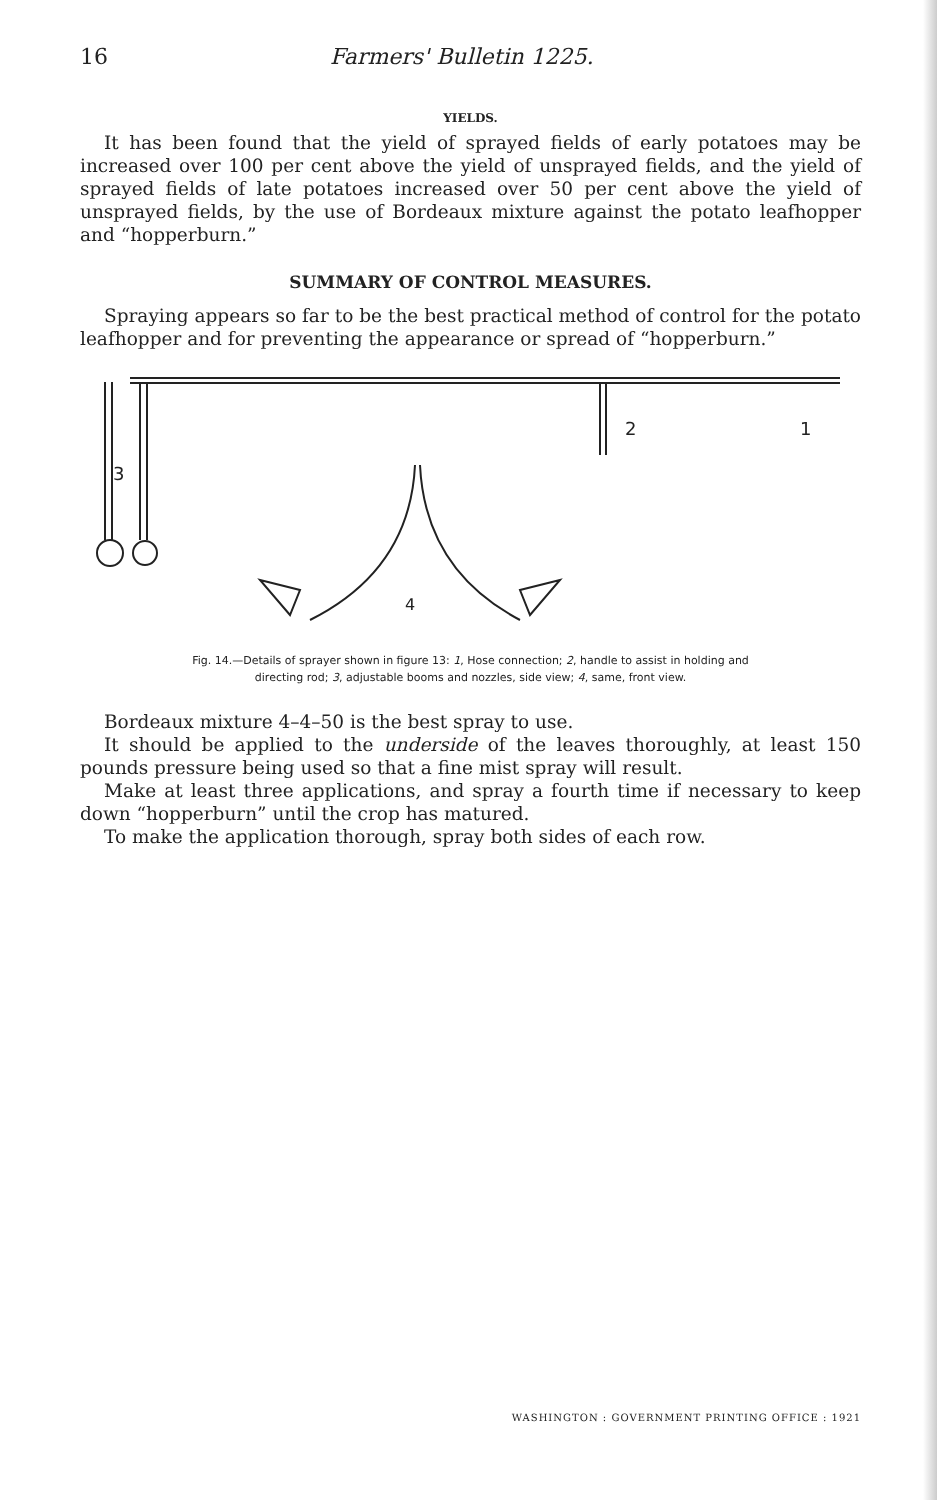16 Farmers' Bulletin 1225.
YIELDS.
It has been found that the yield of sprayed fields of early potatoes may be increased over 100 per cent above the yield of unsprayed fields, and the yield of sprayed fields of late potatoes increased over 50 per cent above the yield of unsprayed fields, by the use of Bordeaux mixture against the potato leafhopper and “hopperburn.”
SUMMARY OF CONTROL MEASURES.
Spraying appears so far to be the best practical method of control for the potato leafhopper and for preventing the appearance or spread of “hopperburn.”
2
1
3
4
Fig. 14.—Details of sprayer shown in figure 13: 1, Hose connection; 2, handle to assist in holding and
directing rod; 3, adjustable booms and nozzles, side view; 4, same, front view.
Bordeaux mixture 4–4–50 is the best spray to use.
It should be applied to the underside of the leaves thoroughly, at least 150 pounds pressure being used so that a fine mist spray will result.
Make at least three applications, and spray a fourth time if necessary to keep down “hopperburn” until the crop has matured.
To make the application thorough, spray both sides of each row.
WASHINGTON : GOVERNMENT PRINTING OFFICE : 1921